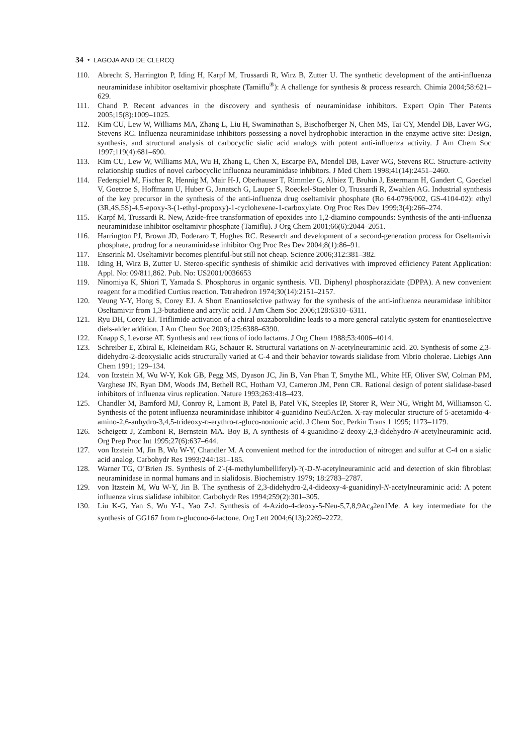34 • LAGOJA AND DE CLERCQ
110. Abrecht S, Harrington P, Iding H, Karpf M, Trussardi R, Wirz B, Zutter U. The synthetic development of the anti-influenza neuraminidase inhibitor oseltamivir phosphate (Tamiflu<sup>®</sup>): A challenge for synthesis & process research. Chimia 2004;58:621–629.
111. Chand P. Recent advances in the discovery and synthesis of neuraminidase inhibitors. Expert Opin Ther Patents 2005;15(8):1009–1025.
112. Kim CU, Lew W, Williams MA, Zhang L, Liu H, Swaminathan S, Bischofberger N, Chen MS, Tai CY, Mendel DB, Laver WG, Stevens RC. Influenza neuraminidase inhibitors possessing a novel hydrophobic interaction in the enzyme active site: Design, synthesis, and structural analysis of carbocyclic sialic acid analogs with potent anti-influenza activity. J Am Chem Soc 1997;119(4):681–690.
113. Kim CU, Lew W, Williams MA, Wu H, Zhang L, Chen X, Escarpe PA, Mendel DB, Laver WG, Stevens RC. Structure-activity relationship studies of novel carbocyclic influenza neuraminidase inhibitors. J Med Chem 1998;41(14):2451–2460.
114. Federspiel M, Fischer R, Hennig M, Mair H-J, Oberhauser T, Rimmler G, Albiez T, Bruhin J, Estermann H, Gandert C, Goeckel V, Goetzoe S, Hoffmann U, Huber G, Janatsch G, Lauper S, Roeckel-Staebler O, Trussardi R, Zwahlen AG. Industrial synthesis of the key precursor in the synthesis of the anti-influenza drug oseltamivir phosphate (Ro 64-0796/002, GS-4104-02): ethyl (3R,4S,5S)-4,5-epoxy-3-(1-ethyl-propoxy)-1-cyclohexene-1-carboxylate. Org Proc Res Dev 1999;3(4):266–274.
115. Karpf M, Trussardi R. New, Azide-free transformation of epoxides into 1,2-diamino compounds: Synthesis of the anti-influenza neuraminidase inhibitor oseltamivir phosphate (Tamiflu). J Org Chem 2001;66(6):2044–2051.
116. Harrington PJ, Brown JD, Foderaro T, Hughes RC. Research and development of a second-generation process for Oseltamivir phosphate, prodrug for a neuraminidase inhibitor Org Proc Res Dev 2004;8(1):86–91.
117. Enserink M. Oseltamivir becomes plentiful-but still not cheap. Science 2006;312:381–382.
118. Iding H, Wirz B, Zutter U. Stereo-specific synthesis of shimikic acid derivatives with improved efficiency Patent Application: Appl. No: 09/811,862. Pub. No: US2001/0036653
119. Ninomiya K, Shiori T, Yamada S. Phosphorus in organic synthesis. VII. Diphenyl phosphorazidate (DPPA). A new convenient reagent for a modified Curtius reaction. Tetrahedron 1974;30(14):2151–2157.
120. Yeung Y-Y, Hong S, Corey EJ. A Short Enantioselctive pathway for the synthesis of the anti-influenza neuramidase inhibitor Oseltamivir from 1,3-butadiene and acrylic acid. J Am Chem Soc 2006;128:6310–6311.
121. Ryu DH, Corey EJ. Triflimide activation of a chiral oxazaborolidine leads to a more general catalytic system for enantioselective diels-alder addition. J Am Chem Soc 2003;125:6388–6390.
122. Knapp S, Levorse AT. Synthesis and reactions of iodo lactams. J Org Chem 1988;53:4006–4014.
123. Schreiber E, Zbiral E, Kleineidam RG, Schauer R. Structural variations on N-acetylneuraminic acid. 20. Synthesis of some 2,3-didehydro-2-deoxysialic acids structurally varied at C-4 and their behavior towards sialidase from Vibrio cholerae. Liebigs Ann Chem 1991; 129–134.
124. von Itzstein M, Wu W-Y, Kok GB, Pegg MS, Dyason JC, Jin B, Van Phan T, Smythe ML, White HF, Oliver SW, Colman PM, Varghese JN, Ryan DM, Woods JM, Bethell RC, Hotham VJ, Cameron JM, Penn CR. Rational design of potent sialidase-based inhibitors of influenza virus replication. Nature 1993;263:418–423.
125. Chandler M, Bamford MJ, Conroy R, Lamont B, Patel B, Patel VK, Steeples IP, Storer R, Weir NG, Wright M, Williamson C. Synthesis of the potent influenza neuraminidase inhibitor 4-guanidino Neu5Ac2en. X-ray molecular structure of 5-acetamido-4-amino-2,6-anhydro-3,4,5-trideoxy-D-erythro-L-gluco-nonionic acid. J Chem Soc, Perkin Trans 1 1995; 1173–1179.
126. Scheigetz J, Zamboni R, Bernstein MA. Boy B, A synthesis of 4-guanidino-2-deoxy-2,3-didehydro-N-acetylneuraminic acid. Org Prep Proc Int 1995;27(6):637–644.
127. von Itzstein M, Jin B, Wu W-Y, Chandler M. A convenient method for the introduction of nitrogen and sulfur at C-4 on a sialic acid analog. Carbohydr Res 1993;244:181–185.
128. Warner TG, O’Brien JS. Synthesis of 2′-(4-methylumbelliferyl)-?(-D-N-acetylneuraminic acid and detection of skin fibroblast neuraminidase in normal humans and in sialidosis. Biochemistry 1979; 18:2783–2787.
129. von Itzstein M, Wu W-Y, Jin B. The synthesis of 2,3-didehydro-2,4-dideoxy-4-guanidinyl-N-acetylneuraminic acid: A potent influenza virus sialidase inhibitor. Carbohydr Res 1994;259(2):301–305.
130. Liu K-G, Yan S, Wu Y-L, Yao Z-J. Synthesis of 4-Azido-4-deoxy-5-Neu-5,7,8,9Ac<sub>4</sub>2en1Me. A key intermediate for the synthesis of GG167 from D-glucono-δ-lactone. Org Lett 2004;6(13):2269–2272.